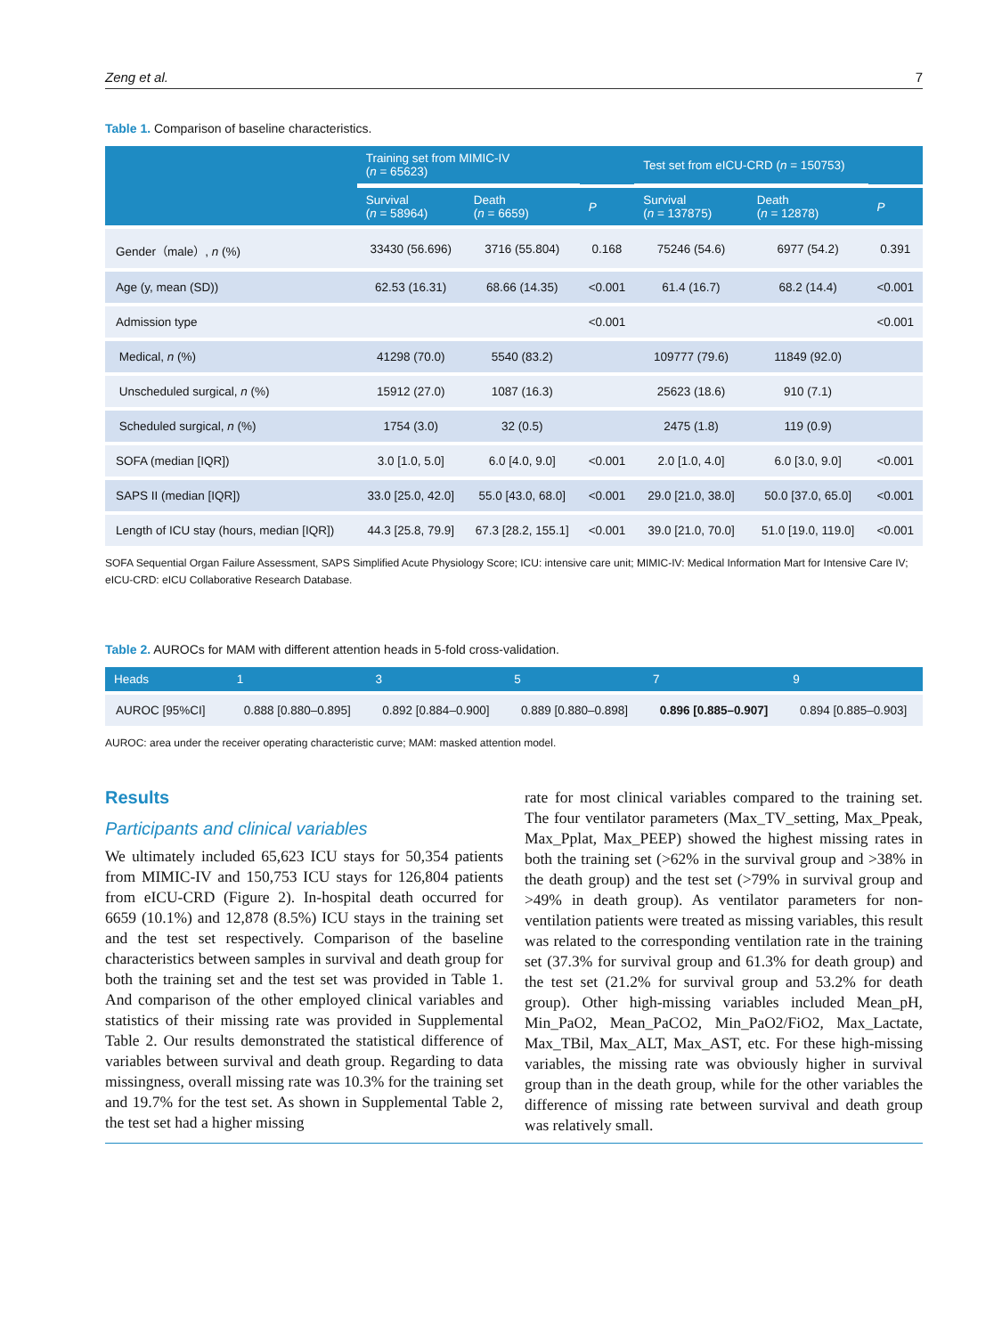Zeng et al. 7
Table 1. Comparison of baseline characteristics.
| | Training set from MIMIC-IV ( n = 65623) | | | Test set from eICU-CRD ( n = 150753) | | |
| --- | --- | --- | --- | --- | --- | --- |
| | Survival ( n = 58964) | Death ( n = 6659) | P | Survival ( n = 137875) | Death ( n = 12878) | P |
| Gender（male）, n (%) | 33430 (56.696) | 3716 (55.804) | 0.168 | 75246 (54.6) | 6977 (54.2) | 0.391 |
| Age (y, mean (SD)) | 62.53 (16.31) | 68.66 (14.35) | <0.001 | 61.4 (16.7) | 68.2 (14.4) | <0.001 |
| Admission type | | | <0.001 | | | <0.001 |
| Medical, n (%) | 41298 (70.0) | 5540 (83.2) | | 109777 (79.6) | 11849 (92.0) | |
| Unscheduled surgical, n (%) | 15912 (27.0) | 1087 (16.3) | | 25623 (18.6) | 910 (7.1) | |
| Scheduled surgical, n (%) | 1754 (3.0) | 32 (0.5) | | 2475 (1.8) | 119 (0.9) | |
| SOFA (median [IQR]) | 3.0 [1.0, 5.0] | 6.0 [4.0, 9.0] | <0.001 | 2.0 [1.0, 4.0] | 6.0 [3.0, 9.0] | <0.001 |
| SAPS II (median [IQR]) | 33.0 [25.0, 42.0] | 55.0 [43.0, 68.0] | <0.001 | 29.0 [21.0, 38.0] | 50.0 [37.0, 65.0] | <0.001 |
| Length of ICU stay (hours, median [IQR]) | 44.3 [25.8, 79.9] | 67.3 [28.2, 155.1] | <0.001 | 39.0 [21.0, 70.0] | 51.0 [19.0, 119.0] | <0.001 |
SOFA Sequential Organ Failure Assessment, SAPS Simplified Acute Physiology Score; ICU: intensive care unit; MIMIC-IV: Medical Information Mart for Intensive Care IV; eICU-CRD: eICU Collaborative Research Database.
Table 2. AUROCs for MAM with different attention heads in 5-fold cross-validation.
| Heads | 1 | 3 | 5 | 7 | 9 |
| --- | --- | --- | --- | --- | --- |
| AUROC [95%CI] | 0.888 [0.880–0.895] | 0.892 [0.884–0.900] | 0.889 [0.880–0.898] | 0.896 [0.885–0.907] | 0.894 [0.885–0.903] |
AUROC: area under the receiver operating characteristic curve; MAM: masked attention model.
Results
Participants and clinical variables
We ultimately included 65,623 ICU stays for 50,354 patients from MIMIC-IV and 150,753 ICU stays for 126,804 patients from eICU-CRD (Figure 2). In-hospital death occurred for 6659 (10.1%) and 12,878 (8.5%) ICU stays in the training set and the test set respectively. Comparison of the baseline characteristics between samples in survival and death group for both the training set and the test set was provided in Table 1. And comparison of the other employed clinical variables and statistics of their missing rate was provided in Supplemental Table 2. Our results demonstrated the statistical difference of variables between survival and death group. Regarding to data missingness, overall missing rate was 10.3% for the training set and 19.7% for the test set. As shown in Supplemental Table 2, the test set had a higher missing
rate for most clinical variables compared to the training set. The four ventilator parameters (Max_TV_setting, Max_Ppeak, Max_Pplat, Max_PEEP) showed the highest missing rates in both the training set (>62% in the survival group and >38% in the death group) and the test set (>79% in survival group and >49% in death group). As ventilator parameters for non-ventilation patients were treated as missing variables, this result was related to the corresponding ventilation rate in the training set (37.3% for survival group and 61.3% for death group) and the test set (21.2% for survival group and 53.2% for death group). Other high-missing variables included Mean_pH, Min_PaO2, Mean_PaCO2, Min_PaO2/FiO2, Max_Lactate, Max_TBil, Max_ALT, Max_AST, etc. For these high-missing variables, the missing rate was obviously higher in survival group than in the death group, while for the other variables the difference of missing rate between survival and death group was relatively small.